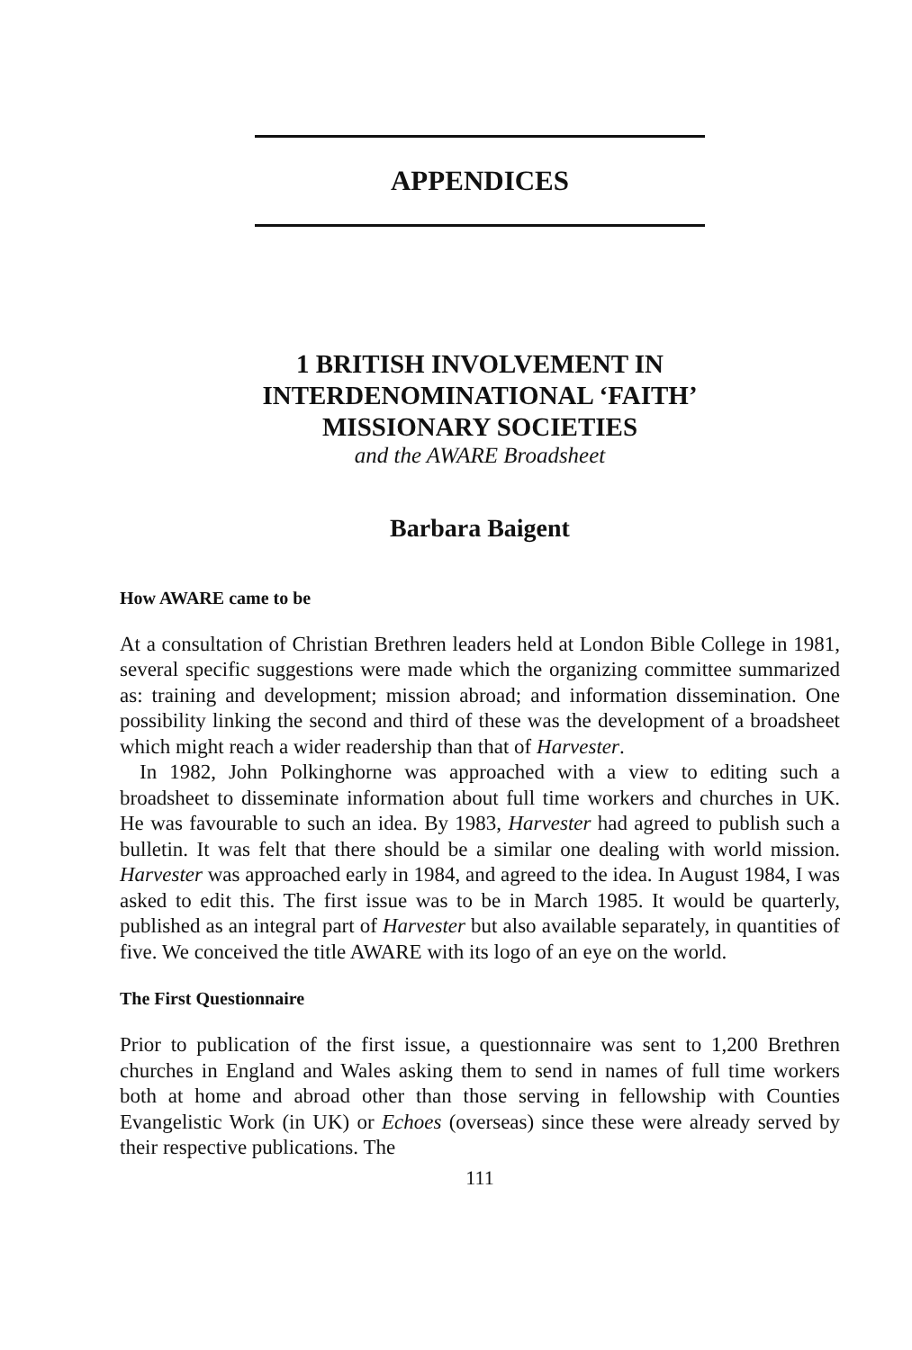APPENDICES
1 BRITISH INVOLVEMENT IN
INTERDENOMINATIONAL ‘FAITH’
MISSIONARY SOCIETIES
and the AWARE Broadsheet
Barbara Baigent
How AWARE came to be
At a consultation of Christian Brethren leaders held at London Bible College in 1981, several specific suggestions were made which the organizing committee summarized as: training and development; mission abroad; and information dissemination. One possibility linking the second and third of these was the development of a broadsheet which might reach a wider readership than that of Harvester.
In 1982, John Polkinghorne was approached with a view to editing such a broadsheet to disseminate information about full time workers and churches in UK. He was favourable to such an idea. By 1983, Harvester had agreed to publish such a bulletin. It was felt that there should be a similar one dealing with world mission. Harvester was approached early in 1984, and agreed to the idea. In August 1984, I was asked to edit this. The first issue was to be in March 1985. It would be quarterly, published as an integral part of Harvester but also available separately, in quantities of five. We conceived the title AWARE with its logo of an eye on the world.
The First Questionnaire
Prior to publication of the first issue, a questionnaire was sent to 1,200 Brethren churches in England and Wales asking them to send in names of full time workers both at home and abroad other than those serving in fellowship with Counties Evangelistic Work (in UK) or Echoes (overseas) since these were already served by their respective publications. The
111